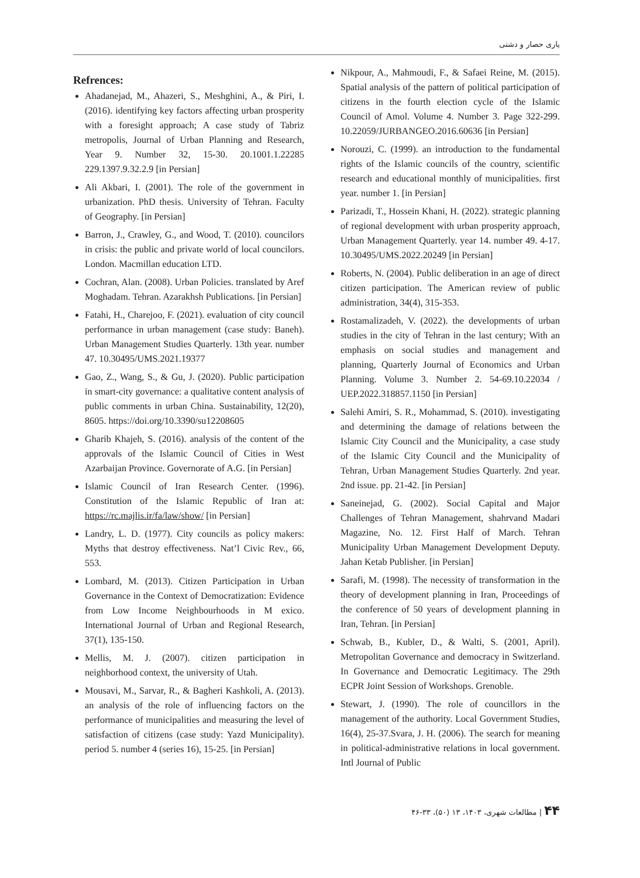یاری حصار و دشتی
Refrences:
Ahadanejad, M., Ahazeri, S., Meshghini, A., & Piri, I. (2016). identifying key factors affecting urban prosperity with a foresight approach; A case study of Tabriz metropolis, Journal of Urban Planning and Research, Year 9. Number 32, 15-30. 20.1001.1.22285 229.1397.9.32.2.9 [in Persian]
Ali Akbari, I. (2001). The role of the government in urbanization. PhD thesis. University of Tehran. Faculty of Geography. [in Persian]
Barron, J., Crawley, G., and Wood, T. (2010). councilors in crisis: the public and private world of local councilors. London. Macmillan education LTD.
Cochran, Alan. (2008). Urban Policies. translated by Aref Moghadam. Tehran. Azarakhsh Publications. [in Persian]
Fatahi, H., Charejoo, F. (2021). evaluation of city council performance in urban management (case study: Baneh). Urban Management Studies Quarterly. 13th year. number 47. 10.30495/UMS.2021.19377
Gao, Z., Wang, S., & Gu, J. (2020). Public participation in smart-city governance: a qualitative content analysis of public comments in urban China. Sustainability, 12(20), 8605. https://doi.org/10.3390/su12208605
Gharib Khajeh, S. (2016). analysis of the content of the approvals of the Islamic Council of Cities in West Azarbaijan Province. Governorate of A.G. [in Persian]
Islamic Council of Iran Research Center. (1996). Constitution of the Islamic Republic of Iran at: https://rc.majlis.ir/fa/law/show/ [in Persian]
Landry, L. D. (1977). City councils as policy makers: Myths that destroy effectiveness. Nat’l Civic Rev., 66, 553.
Lombard, M. (2013). Citizen Participation in Urban Governance in the Context of Democratization: Evidence from Low Income Neighbourhoods in M exico. International Journal of Urban and Regional Research, 37(1), 135-150.
Mellis, M. J. (2007). citizen participation in neighborhood context, the university of Utah.
Mousavi, M., Sarvar, R., & Bagheri Kashkoli, A. (2013). an analysis of the role of influencing factors on the performance of municipalities and measuring the level of satisfaction of citizens (case study: Yazd Municipality). period 5. number 4 (series 16), 15-25. [in Persian]
Nikpour, A., Mahmoudi, F., & Safaei Reine, M. (2015). Spatial analysis of the pattern of political participation of citizens in the fourth election cycle of the Islamic Council of Amol. Volume 4. Number 3. Page 322-299. 10.22059/JURBANGEO.2016.60636 [in Persian]
Norouzi, C. (1999). an introduction to the fundamental rights of the Islamic councils of the country, scientific research and educational monthly of municipalities. first year. number 1. [in Persian]
Parizadi, T., Hossein Khani, H. (2022). strategic planning of regional development with urban prosperity approach, Urban Management Quarterly. year 14. number 49. 4-17. 10.30495/UMS.2022.20249 [in Persian]
Roberts, N. (2004). Public deliberation in an age of direct citizen participation. The American review of public administration, 34(4), 315-353.
Rostamalizadeh, V. (2022). the developments of urban studies in the city of Tehran in the last century; With an emphasis on social studies and management and planning, Quarterly Journal of Economics and Urban Planning. Volume 3. Number 2. 54-69.10.22034 / UEP.2022.318857.1150 [in Persian]
Salehi Amiri, S. R., Mohammad, S. (2010). investigating and determining the damage of relations between the Islamic City Council and the Municipality, a case study of the Islamic City Council and the Municipality of Tehran, Urban Management Studies Quarterly. 2nd year. 2nd issue. pp. 21-42. [in Persian]
Saneinejad, G. (2002). Social Capital and Major Challenges of Tehran Management, shahrvand Madari Magazine, No. 12. First Half of March. Tehran Municipality Urban Management Development Deputy. Jahan Ketab Publisher. [in Persian]
Sarafi, M. (1998). The necessity of transformation in the theory of development planning in Iran, Proceedings of the conference of 50 years of development planning in Iran, Tehran. [in Persian]
Schwab, B., Kubler, D., & Walti, S. (2001, April). Metropolitan Governance and democracy in Switzerland. In Governance and Democratic Legitimacy. The 29th ECPR Joint Session of Workshops. Grenoble.
Stewart, J. (1990). The role of councillors in the management of the authority. Local Government Studies, 16(4), 25-37.Svara, J. H. (2006). The search for meaning in political-administrative relations in local government. Intl Journal of Public
۴۴ | مطالعات شهری، ۱۴۰۳، ۱۳ (۵۰)، ۳۳-۴۶